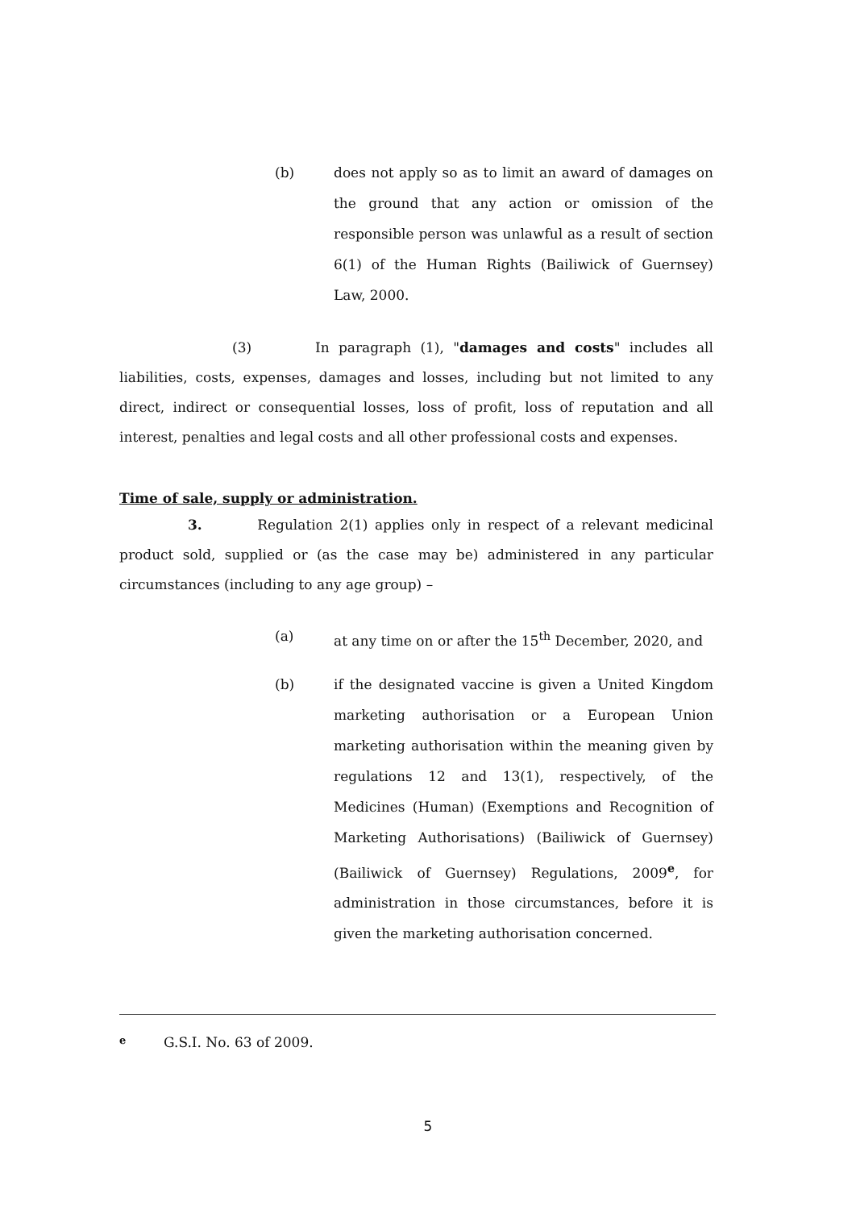(b) does not apply so as to limit an award of damages on the ground that any action or omission of the responsible person was unlawful as a result of section 6(1) of the Human Rights (Bailiwick of Guernsey) Law, 2000.
(3) In paragraph (1), "damages and costs" includes all liabilities, costs, expenses, damages and losses, including but not limited to any direct, indirect or consequential losses, loss of profit, loss of reputation and all interest, penalties and legal costs and all other professional costs and expenses.
Time of sale, supply or administration.
3. Regulation 2(1) applies only in respect of a relevant medicinal product sold, supplied or (as the case may be) administered in any particular circumstances (including to any age group) –
(a) at any time on or after the 15<sup>th</sup> December, 2020, and
(b) if the designated vaccine is given a United Kingdom marketing authorisation or a European Union marketing authorisation within the meaning given by regulations 12 and 13(1), respectively, of the Medicines (Human) (Exemptions and Recognition of Marketing Authorisations) (Bailiwick of Guernsey) (Bailiwick of Guernsey) Regulations, 2009<sup>e</sup>, for administration in those circumstances, before it is given the marketing authorisation concerned.
e
G.S.I. No. 63 of 2009.
5